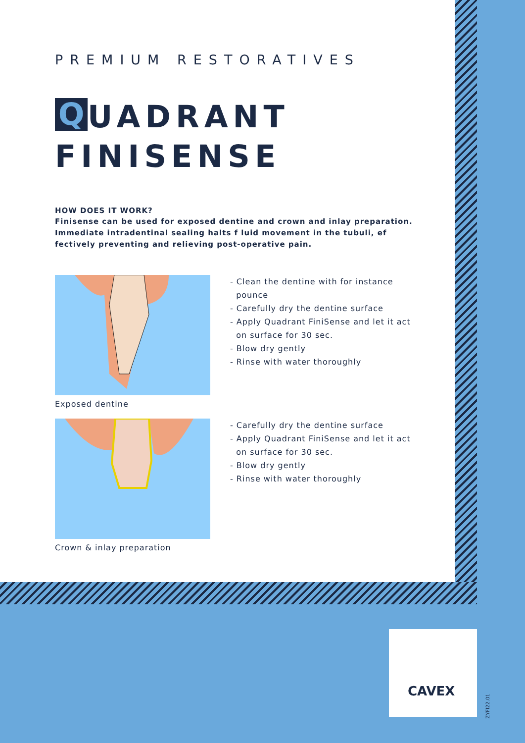PREMIUM RESTORATIVES
Q UADRANT
FINISENSE
HOW DOES IT WORK?
Finisense can be used for exposed dentine and crown and inlay preparation. Immediate intradentinal sealing halts f luid movement in the tubuli, ef fectively preventing and relieving post-operative pain.
Exposed dentine
- Clean the dentine with for instance
pounce
- Carefully dry the dentine surface
- Apply Quadrant FiniSense and let it act
on surface for 30 sec.
- Blow dry gently
- Rinse with water thoroughly
Crown & inlay preparation
- Carefully dry the dentine surface
- Apply Quadrant FiniSense and let it act
on surface for 30 sec.
- Blow dry gently
- Rinse with water thoroughly
CAVEX
ZYFI22.01